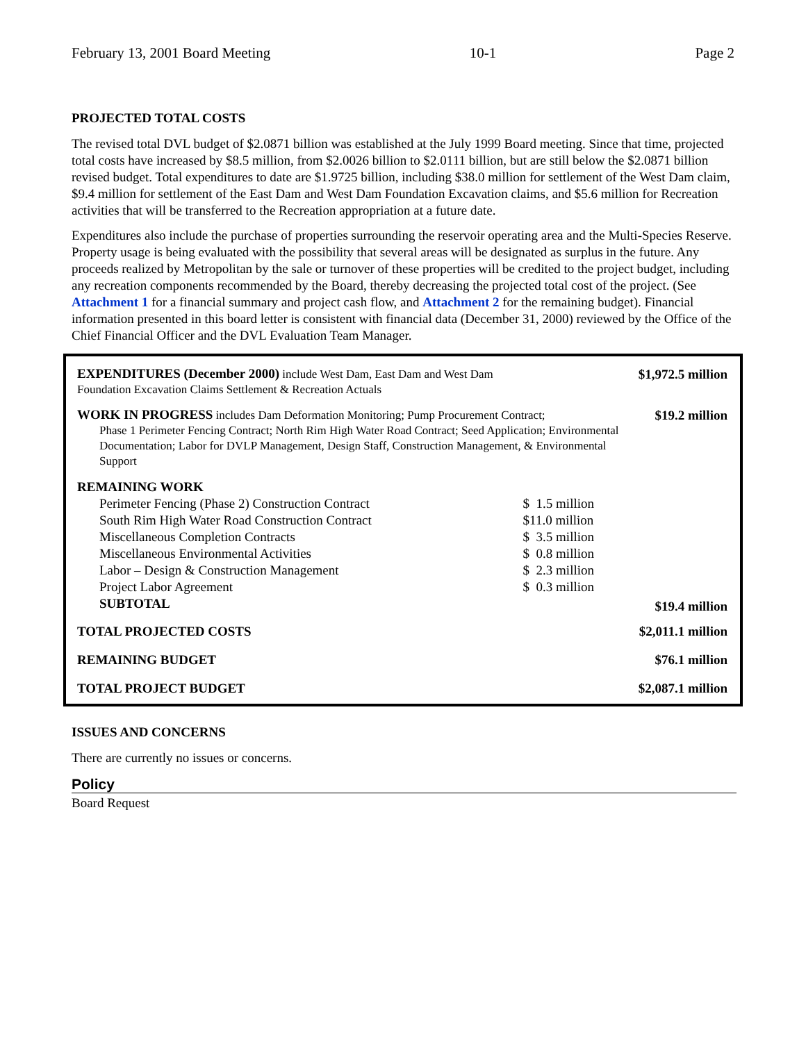February 13, 2001 Board Meeting 10-1 Page 2
PROJECTED TOTAL COSTS
The revised total DVL budget of $2.0871 billion was established at the July 1999 Board meeting. Since that time, projected total costs have increased by $8.5 million, from $2.0026 billion to $2.0111 billion, but are still below the $2.0871 billion revised budget. Total expenditures to date are $1.9725 billion, including $38.0 million for settlement of the West Dam claim, $9.4 million for settlement of the East Dam and West Dam Foundation Excavation claims, and $5.6 million for Recreation activities that will be transferred to the Recreation appropriation at a future date.
Expenditures also include the purchase of properties surrounding the reservoir operating area and the Multi-Species Reserve. Property usage is being evaluated with the possibility that several areas will be designated as surplus in the future. Any proceeds realized by Metropolitan by the sale or turnover of these properties will be credited to the project budget, including any recreation components recommended by the Board, thereby decreasing the projected total cost of the project. (See Attachment 1 for a financial summary and project cash flow, and Attachment 2 for the remaining budget). Financial information presented in this board letter is consistent with financial data (December 31, 2000) reviewed by the Office of the Chief Financial Officer and the DVL Evaluation Team Manager.
| EXPENDITURES (December 2000) include West Dam, East Dam and West Dam Foundation Excavation Claims Settlement & Recreation Actuals | | $1,972.5 million |
| WORK IN PROGRESS includes Dam Deformation Monitoring; Pump Procurement Contract; Phase 1 Perimeter Fencing Contract; North Rim High Water Road Contract; Seed Application; Environmental Documentation; Labor for DVLP Management, Design Staff, Construction Management, & Environmental Support | | $19.2 million |
| REMAINING WORK | | |
| Perimeter Fencing (Phase 2) Construction Contract | $ 1.5 million | |
| South Rim High Water Road Construction Contract | $11.0 million | |
| Miscellaneous Completion Contracts | $ 3.5 million | |
| Miscellaneous Environmental Activities | $ 0.8 million | |
| Labor – Design & Construction Management | $ 2.3 million | |
| Project Labor Agreement | $ 0.3 million | |
| SUBTOTAL | | $19.4 million |
| TOTAL PROJECTED COSTS | | $2,011.1 million |
| REMAINING BUDGET | | $76.1 million |
| TOTAL PROJECT BUDGET | | $2,087.1 million |
ISSUES AND CONCERNS
There are currently no issues or concerns.
Policy
Board Request